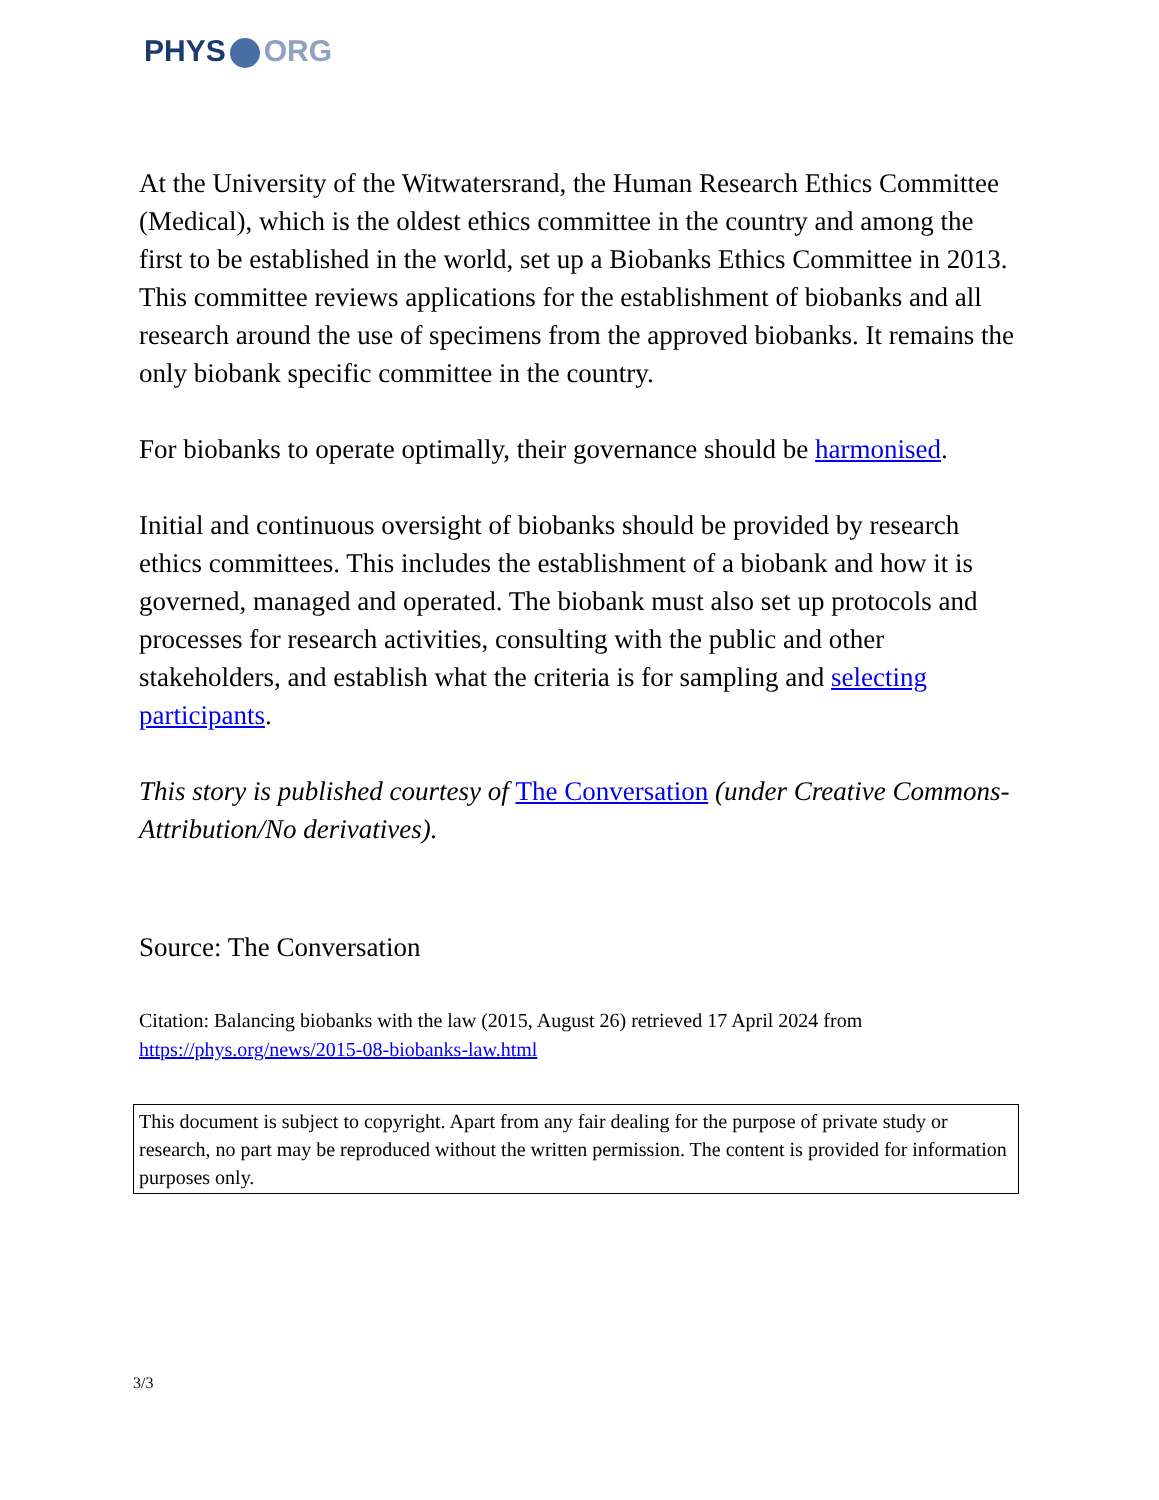PHYS ORG
At the University of the Witwatersrand, the Human Research Ethics Committee (Medical), which is the oldest ethics committee in the country and among the first to be established in the world, set up a Biobanks Ethics Committee in 2013. This committee reviews applications for the establishment of biobanks and all research around the use of specimens from the approved biobanks. It remains the only biobank specific committee in the country.
For biobanks to operate optimally, their governance should be harmonised.
Initial and continuous oversight of biobanks should be provided by research ethics committees. This includes the establishment of a biobank and how it is governed, managed and operated. The biobank must also set up protocols and processes for research activities, consulting with the public and other stakeholders, and establish what the criteria is for sampling and selecting participants.
This story is published courtesy of The Conversation (under Creative Commons-Attribution/No derivatives).
Source: The Conversation
Citation: Balancing biobanks with the law (2015, August 26) retrieved 17 April 2024 from https://phys.org/news/2015-08-biobanks-law.html
This document is subject to copyright. Apart from any fair dealing for the purpose of private study or research, no part may be reproduced without the written permission. The content is provided for information purposes only.
3/3